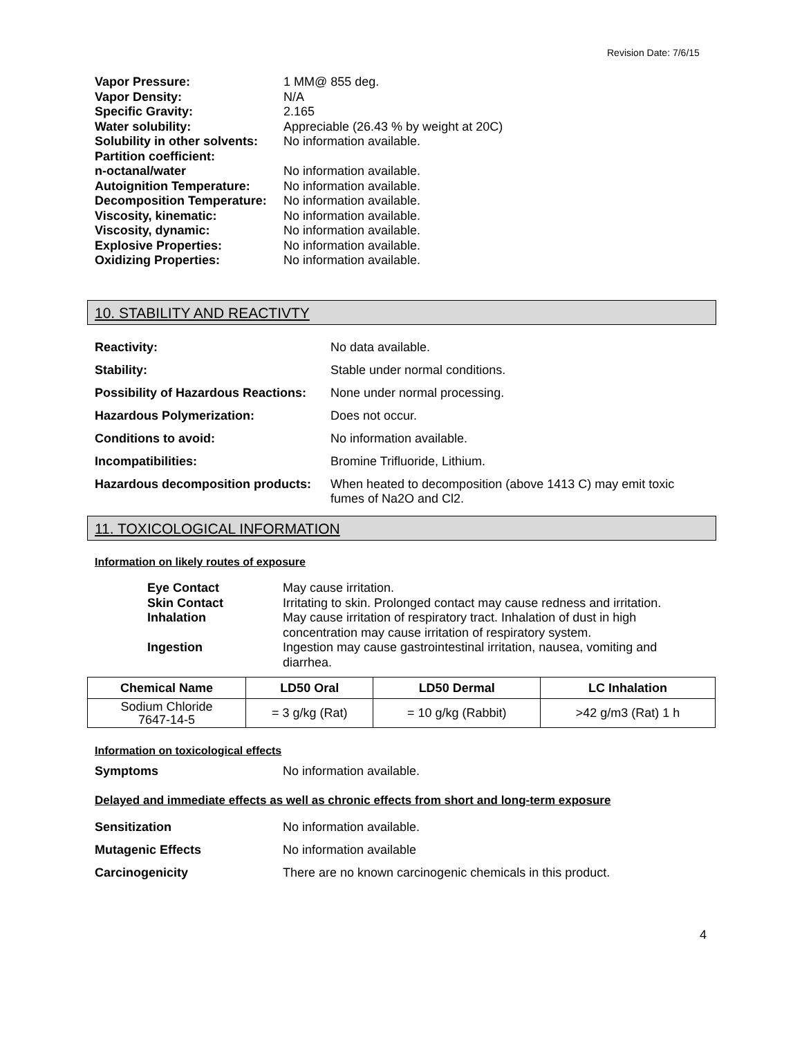Revision Date: 7/6/15
| Vapor Pressure: | 1 MM@ 855 deg. |
| Vapor Density: | N/A |
| Specific Gravity: | 2.165 |
| Water solubility: | Appreciable (26.43 % by weight at 20C) |
| Solubility in other solvents: | No information available. |
| Partition coefficient: | |
| n-octanal/water | No information available. |
| Autoignition Temperature: | No information available. |
| Decomposition Temperature: | No information available. |
| Viscosity, kinematic: | No information available. |
| Viscosity, dynamic: | No information available. |
| Explosive Properties: | No information available. |
| Oxidizing Properties: | No information available. |
10. STABILITY AND REACTIVTY
| Reactivity: | No data available. |
| Stability: | Stable under normal conditions. |
| Possibility of Hazardous Reactions: | None under normal processing. |
| Hazardous Polymerization: | Does not occur. |
| Conditions to avoid: | No information available. |
| Incompatibilities: | Bromine Trifluoride, Lithium. |
| Hazardous decomposition products: | When heated to decomposition (above 1413 C) may emit toxic fumes of Na2O and Cl2. |
11. TOXICOLOGICAL INFORMATION
Information on likely routes of exposure
| Eye Contact | May cause irritation. |
| Skin Contact | Irritating to skin. Prolonged contact may cause redness and irritation. |
| Inhalation | May cause irritation of respiratory tract. Inhalation of dust in high concentration may cause irritation of respiratory system. |
| Ingestion | Ingestion may cause gastrointestinal irritation, nausea, vomiting and diarrhea. |
| Chemical Name | LD50 Oral | LD50 Dermal | LC Inhalation |
| --- | --- | --- | --- |
| Sodium Chloride 7647-14-5 | = 3 g/kg (Rat) | = 10 g/kg (Rabbit) | >42 g/m3 (Rat) 1 h |
Information on toxicological effects
| Symptoms | No information available. |
Delayed and immediate effects as well as chronic effects from short and long-term exposure
| Sensitization | No information available. |
| Mutagenic Effects | No information available |
| Carcinogenicity | There are no known carcinogenic chemicals in this product. |
4